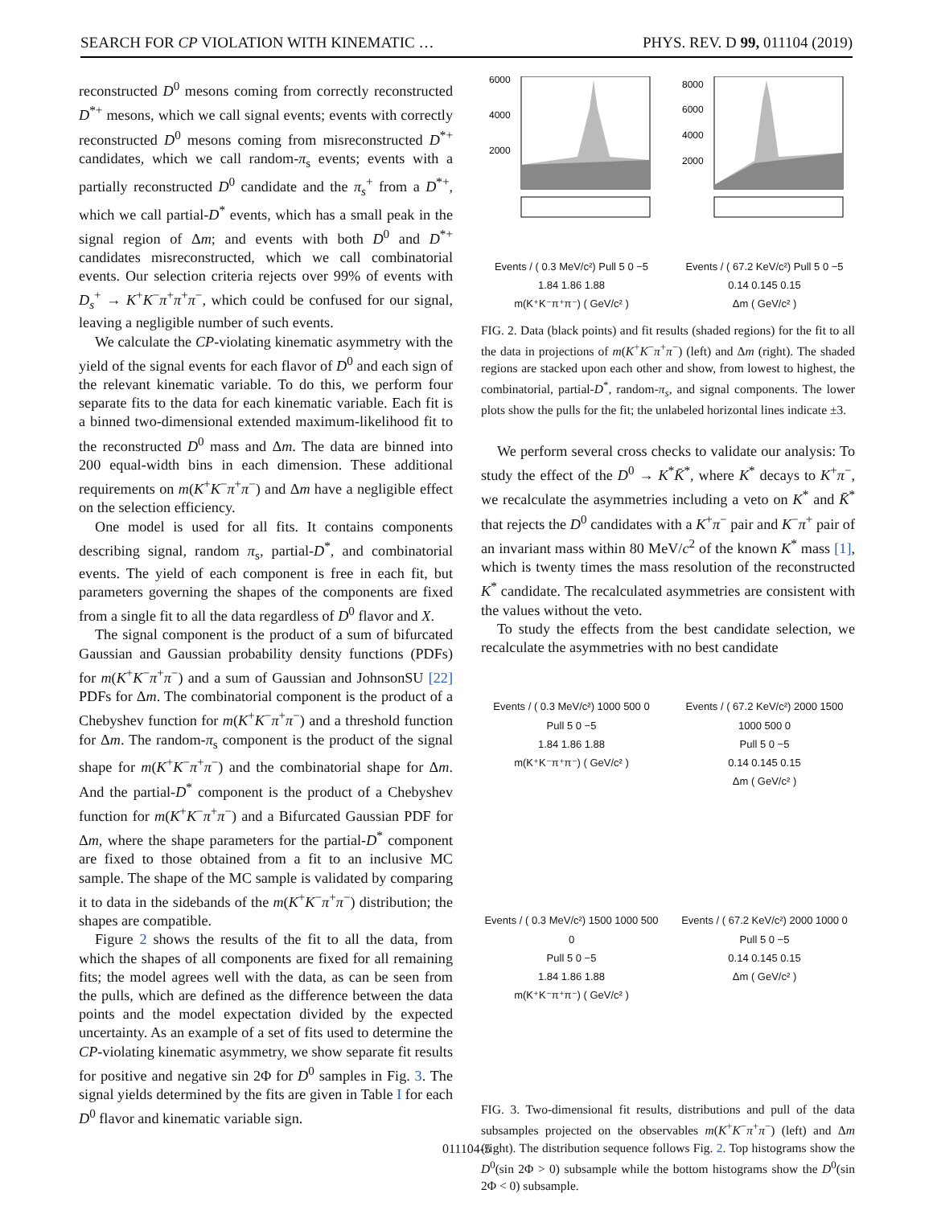SEARCH FOR CP VIOLATION WITH KINEMATIC … PHYS. REV. D 99, 011104 (2019)
reconstructed D<sup>0</sup> mesons coming from correctly reconstructed D<sup>*+</sup> mesons, which we call signal events; events with correctly reconstructed D<sup>0</sup> mesons coming from misreconstructed D<sup>*+</sup> candidates, which we call random-π<sub>s</sub> events; events with a partially reconstructed D<sup>0</sup> candidate and the π<sub>s</sub><sup>+</sup> from a D<sup>*+</sup>, which we call partial-D<sup>*</sup> events, which has a small peak in the signal region of Δm; and events with both D<sup>0</sup> and D<sup>*+</sup> candidates misreconstructed, which we call combinatorial events. Our selection criteria rejects over 99% of events with D<sub>s</sub><sup>+</sup> → K<sup>+</sup>K<sup>−</sup>π<sup>+</sup>π<sup>+</sup>π<sup>−</sup>, which could be confused for our signal, leaving a negligible number of such events.
We calculate the CP-violating kinematic asymmetry with the yield of the signal events for each flavor of D<sup>0</sup> and each sign of the relevant kinematic variable. To do this, we perform four separate fits to the data for each kinematic variable. Each fit is a binned two-dimensional extended maximum-likelihood fit to the reconstructed D<sup>0</sup> mass and Δm. The data are binned into 200 equal-width bins in each dimension. These additional requirements on m(K<sup>+</sup>K<sup>−</sup>π<sup>+</sup>π<sup>−</sup>) and Δm have a negligible effect on the selection efficiency.
One model is used for all fits. It contains components describing signal, random π<sub>s</sub>, partial-D<sup>*</sup>, and combinatorial events. The yield of each component is free in each fit, but parameters governing the shapes of the components are fixed from a single fit to all the data regardless of D<sup>0</sup> flavor and X.
The signal component is the product of a sum of bifurcated Gaussian and Gaussian probability density functions (PDFs) for m(K<sup>+</sup>K<sup>−</sup>π<sup>+</sup>π<sup>−</sup>) and a sum of Gaussian and JohnsonSU [22] PDFs for Δm. The combinatorial component is the product of a Chebyshev function for m(K<sup>+</sup>K<sup>−</sup>π<sup>+</sup>π<sup>−</sup>) and a threshold function for Δm. The random-π<sub>s</sub> component is the product of the signal shape for m(K<sup>+</sup>K<sup>−</sup>π<sup>+</sup>π<sup>−</sup>) and the combinatorial shape for Δm. And the partial-D<sup>*</sup> component is the product of a Chebyshev function for m(K<sup>+</sup>K<sup>−</sup>π<sup>+</sup>π<sup>−</sup>) and a Bifurcated Gaussian PDF for Δm, where the shape parameters for the partial-D<sup>*</sup> component are fixed to those obtained from a fit to an inclusive MC sample. The shape of the MC sample is validated by comparing it to data in the sidebands of the m(K<sup>+</sup>K<sup>−</sup>π<sup>+</sup>π<sup>−</sup>) distribution; the shapes are compatible.
Figure 2 shows the results of the fit to all the data, from which the shapes of all components are fixed for all remaining fits; the model agrees well with the data, as can be seen from the pulls, which are defined as the difference between the data points and the model expectation divided by the expected uncertainty. As an example of a set of fits used to determine the CP-violating kinematic asymmetry, we show separate fit results for positive and negative sin 2Φ for D<sup>0</sup> samples in Fig. 3. The signal yields determined by the fits are given in Table I for each D<sup>0</sup> flavor and kinematic variable sign.
6000
4000
2000
Events / ( 0.3 MeV/c²) Pull 5 0 −5
1.84 1.86 1.88
m(K⁺K⁻π⁺π⁻) ( GeV/c² )
8000
6000
4000
2000
Events / ( 67.2 KeV/c²) Pull 5 0 −5
0.14 0.145 0.15
Δm ( GeV/c² )
FIG. 2. Data (black points) and fit results (shaded regions) for the fit to all the data in projections of m(K<sup>+</sup>K<sup>−</sup>π<sup>+</sup>π<sup>−</sup>) (left) and Δm (right). The shaded regions are stacked upon each other and show, from lowest to highest, the combinatorial, partial-D<sup>*</sup>, random-π<sub>s</sub>, and signal components. The lower plots show the pulls for the fit; the unlabeled horizontal lines indicate ±3.
We perform several cross checks to validate our analysis: To study the effect of the D<sup>0</sup> → K<sup>*</sup>K̄<sup>*</sup>, where K<sup>*</sup> decays to K<sup>+</sup>π<sup>−</sup>, we recalculate the asymmetries including a veto on K<sup>*</sup> and K̄<sup>*</sup> that rejects the D<sup>0</sup> candidates with a K<sup>+</sup>π<sup>−</sup> pair and K<sup>−</sup>π<sup>+</sup> pair of an invariant mass within 80 MeV/c<sup>2</sup> of the known K<sup>*</sup> mass [1], which is twenty times the mass resolution of the reconstructed K<sup>*</sup> candidate. The recalculated asymmetries are consistent with the values without the veto.
To study the effects from the best candidate selection, we recalculate the asymmetries with no best candidate
Events / ( 0.3 MeV/c²) 1000 500 0
Pull 5 0 −5
1.84 1.86 1.88
m(K⁺K⁻π⁺π⁻) ( GeV/c² )
Events / ( 67.2 KeV/c²) 2000 1500 1000 500 0
Pull 5 0 −5
0.14 0.145 0.15
Δm ( GeV/c² )
Events / ( 0.3 MeV/c²) 1500 1000 500 0
Pull 5 0 −5
1.84 1.86 1.88
m(K⁺K⁻π⁺π⁻) ( GeV/c² )
Events / ( 67.2 KeV/c²) 2000 1000 0
Pull 5 0 −5
0.14 0.145 0.15
Δm ( GeV/c² )
FIG. 3. Two-dimensional fit results, distributions and pull of the data subsamples projected on the observables m(K<sup>+</sup>K<sup>−</sup>π<sup>+</sup>π<sup>−</sup>) (left) and Δm (right). The distribution sequence follows Fig. 2. Top histograms show the D<sup>0</sup>(sin 2Φ > 0) subsample while the bottom histograms show the D<sup>0</sup>(sin 2Φ < 0) subsample.
011104-5